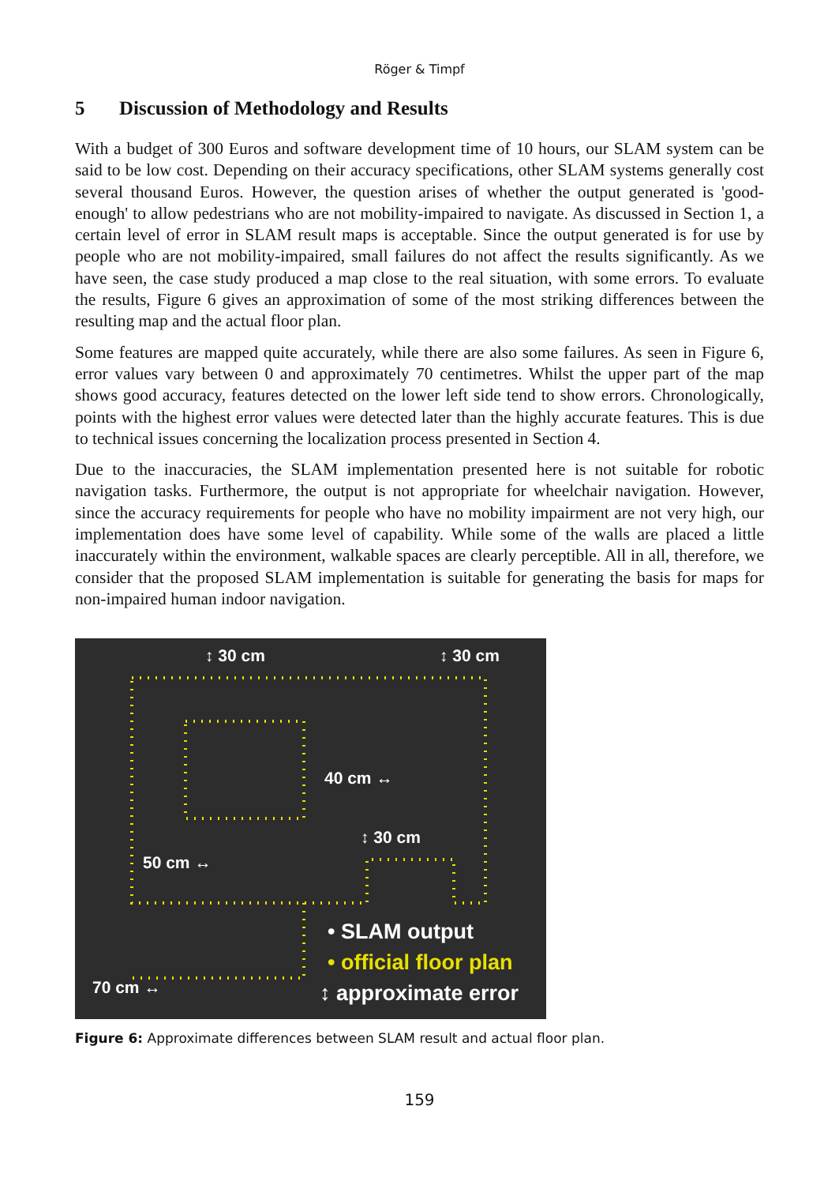Röger & Timpf
5 Discussion of Methodology and Results
With a budget of 300 Euros and software development time of 10 hours, our SLAM system can be said to be low cost. Depending on their accuracy specifications, other SLAM systems generally cost several thousand Euros. However, the question arises of whether the output generated is 'good-enough' to allow pedestrians who are not mobility-impaired to navigate. As discussed in Section 1, a certain level of error in SLAM result maps is acceptable. Since the output generated is for use by people who are not mobility-impaired, small failures do not affect the results significantly. As we have seen, the case study produced a map close to the real situation, with some errors. To evaluate the results, Figure 6 gives an approximation of some of the most striking differences between the resulting map and the actual floor plan.
Some features are mapped quite accurately, while there are also some failures. As seen in Figure 6, error values vary between 0 and approximately 70 centimetres. Whilst the upper part of the map shows good accuracy, features detected on the lower left side tend to show errors. Chronologically, points with the highest error values were detected later than the highly accurate features. This is due to technical issues concerning the localization process presented in Section 4.
Due to the inaccuracies, the SLAM implementation presented here is not suitable for robotic navigation tasks. Furthermore, the output is not appropriate for wheelchair navigation. However, since the accuracy requirements for people who have no mobility impairment are not very high, our implementation does have some level of capability. While some of the walls are placed a little inaccurately within the environment, walkable spaces are clearly perceptible. All in all, therefore, we consider that the proposed SLAM implementation is suitable for generating the basis for maps for non-impaired human indoor navigation.
↕ 30 cm ↕ 30 cm
40 cm ↔
↕ 30 cm
50 cm ↔
70 cm ↔
• SLAM output
• official floor plan
↕ approximate error
Figure 6: Approximate differences between SLAM result and actual floor plan.
159